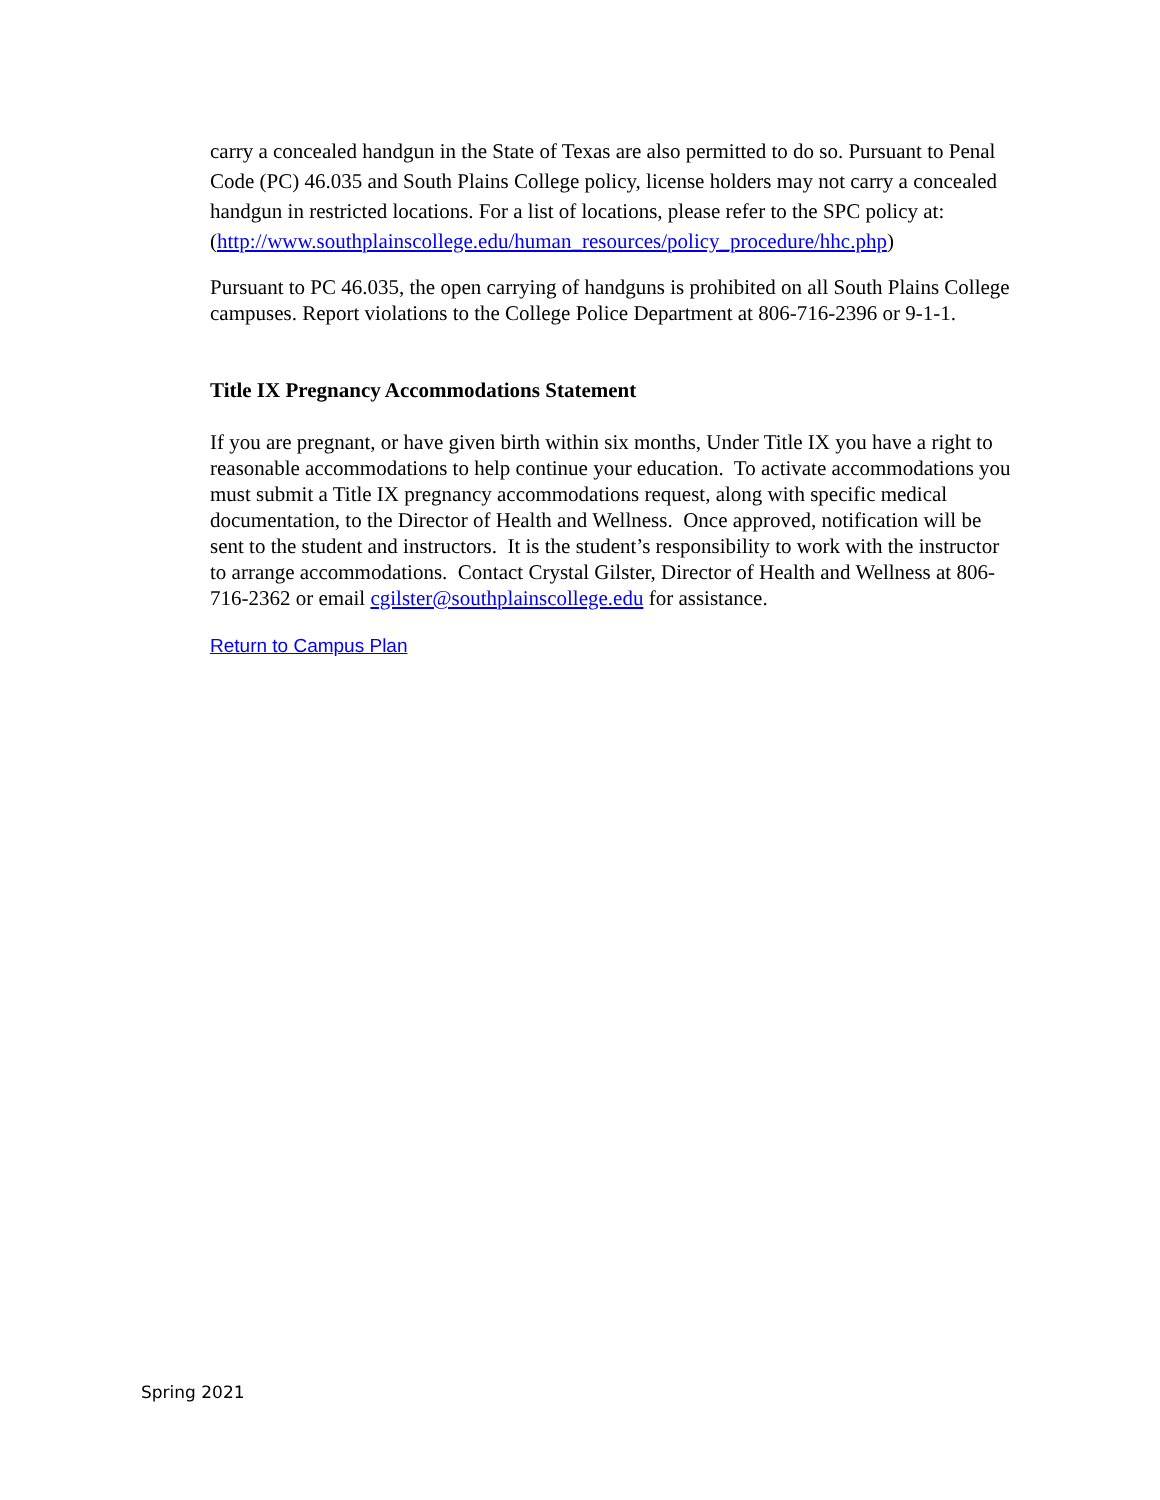carry a concealed handgun in the State of Texas are also permitted to do so. Pursuant to Penal Code (PC) 46.035 and South Plains College policy, license holders may not carry a concealed handgun in restricted locations. For a list of locations, please refer to the SPC policy at:
(http://www.southplainscollege.edu/human_resources/policy_procedure/hhc.php)
Pursuant to PC 46.035, the open carrying of handguns is prohibited on all South Plains College campuses. Report violations to the College Police Department at 806-716-2396 or 9-1-1.
Title IX Pregnancy Accommodations Statement
If you are pregnant, or have given birth within six months, Under Title IX you have a right to reasonable accommodations to help continue your education. To activate accommodations you must submit a Title IX pregnancy accommodations request, along with specific medical documentation, to the Director of Health and Wellness. Once approved, notification will be sent to the student and instructors. It is the student’s responsibility to work with the instructor to arrange accommodations. Contact Crystal Gilster, Director of Health and Wellness at 806-716-2362 or email cgilster@southplainscollege.edu for assistance.
Return to Campus Plan
Spring 2021